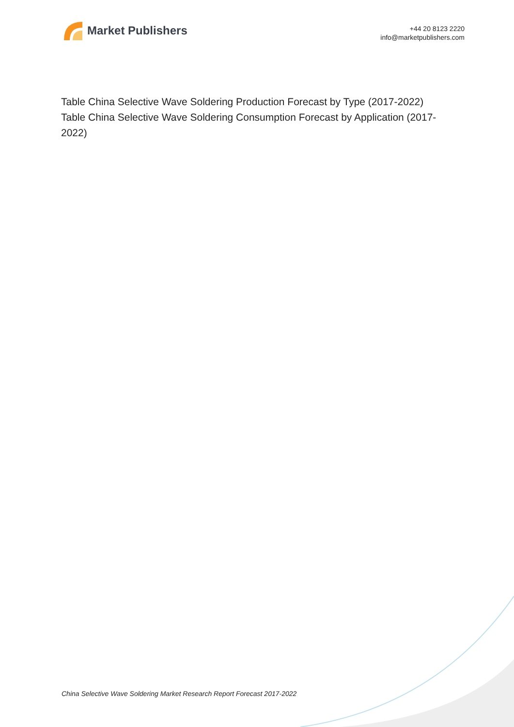Market Publishers
+44 20 8123 2220
info@marketpublishers.com
Table China Selective Wave Soldering Production Forecast by Type (2017-2022)
Table China Selective Wave Soldering Consumption Forecast by Application (2017-2022)
China Selective Wave Soldering Market Research Report Forecast 2017-2022